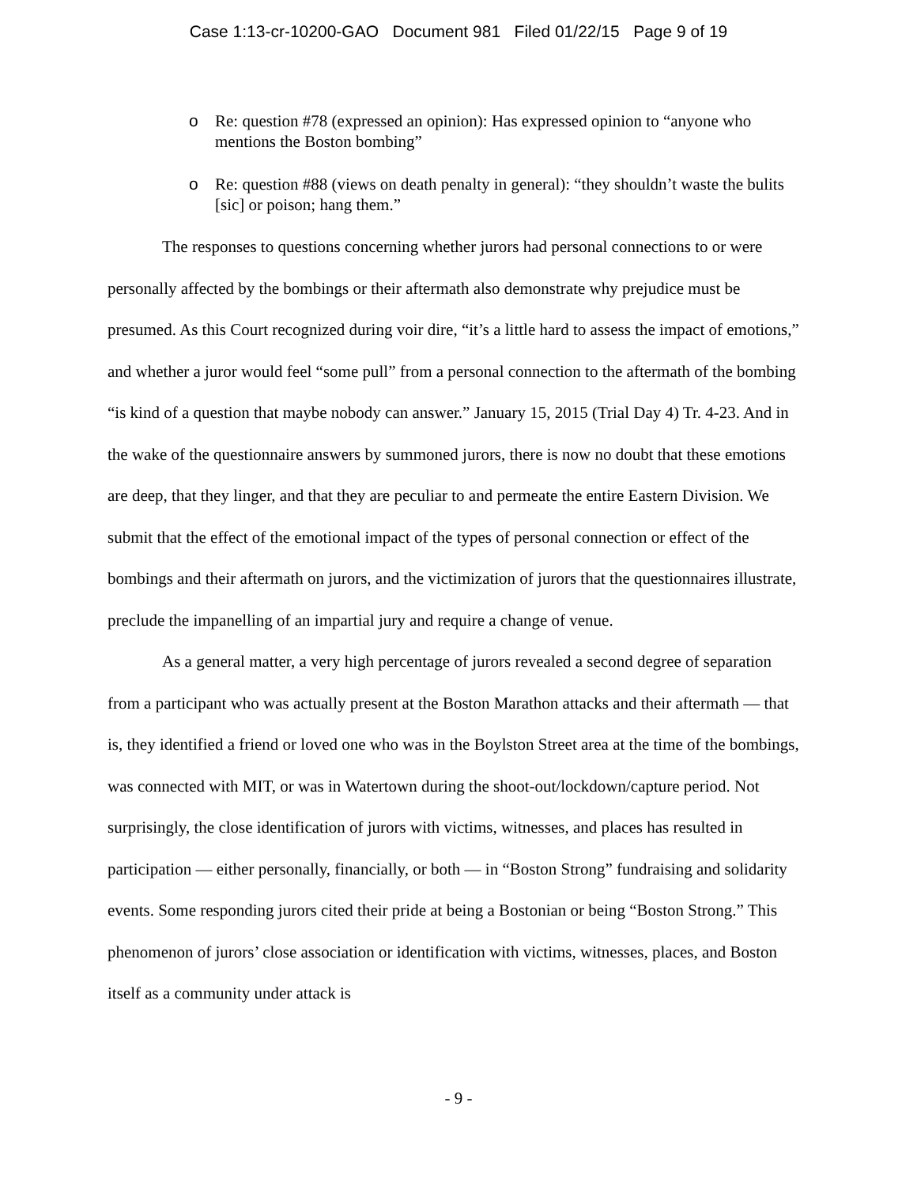Case 1:13-cr-10200-GAO Document 981 Filed 01/22/15 Page 9 of 19
o Re: question #78 (expressed an opinion): Has expressed opinion to “anyone who mentions the Boston bombing”
o Re: question #88 (views on death penalty in general): “they shouldn’t waste the bulits [sic] or poison; hang them.”
The responses to questions concerning whether jurors had personal connections to or were personally affected by the bombings or their aftermath also demonstrate why prejudice must be presumed. As this Court recognized during voir dire, “it’s a little hard to assess the impact of emotions,” and whether a juror would feel “some pull” from a personal connection to the aftermath of the bombing “is kind of a question that maybe nobody can answer.” January 15, 2015 (Trial Day 4) Tr. 4-23. And in the wake of the questionnaire answers by summoned jurors, there is now no doubt that these emotions are deep, that they linger, and that they are peculiar to and permeate the entire Eastern Division. We submit that the effect of the emotional impact of the types of personal connection or effect of the bombings and their aftermath on jurors, and the victimization of jurors that the questionnaires illustrate, preclude the impanelling of an impartial jury and require a change of venue.
As a general matter, a very high percentage of jurors revealed a second degree of separation from a participant who was actually present at the Boston Marathon attacks and their aftermath — that is, they identified a friend or loved one who was in the Boylston Street area at the time of the bombings, was connected with MIT, or was in Watertown during the shoot-out/lockdown/capture period. Not surprisingly, the close identification of jurors with victims, witnesses, and places has resulted in participation — either personally, financially, or both — in “Boston Strong” fundraising and solidarity events. Some responding jurors cited their pride at being a Bostonian or being “Boston Strong.” This phenomenon of jurors’ close association or identification with victims, witnesses, places, and Boston itself as a community under attack is
- 9 -